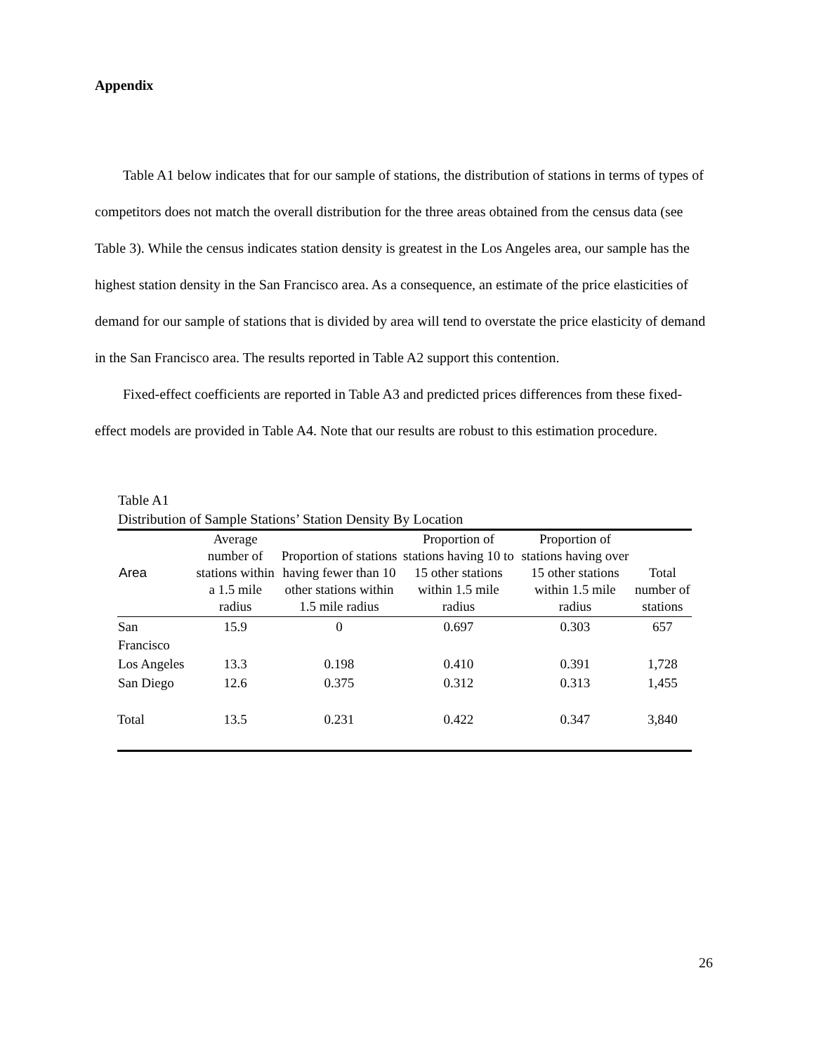Appendix
Table A1 below indicates that for our sample of stations, the distribution of stations in terms of types of competitors does not match the overall distribution for the three areas obtained from the census data (see Table 3). While the census indicates station density is greatest in the Los Angeles area, our sample has the highest station density in the San Francisco area. As a consequence, an estimate of the price elasticities of demand for our sample of stations that is divided by area will tend to overstate the price elasticity of demand in the San Francisco area. The results reported in Table A2 support this contention.
Fixed-effect coefficients are reported in Table A3 and predicted prices differences from these fixed-effect models are provided in Table A4. Note that our results are robust to this estimation procedure.
Table A1
Distribution of Sample Stations’ Station Density By Location
| Area | Average number of stations within a 1.5 mile radius | Proportion of stations having fewer than 10 other stations within 1.5 mile radius | Proportion of stations having 10 to 15 other stations within 1.5 mile radius | Proportion of stations having over 15 other stations within 1.5 mile radius | Total number of stations |
| --- | --- | --- | --- | --- | --- |
| San Francisco | 15.9 | 0 | 0.697 | 0.303 | 657 |
| Los Angeles | 13.3 | 0.198 | 0.410 | 0.391 | 1,728 |
| San Diego | 12.6 | 0.375 | 0.312 | 0.313 | 1,455 |
| Total | 13.5 | 0.231 | 0.422 | 0.347 | 3,840 |
26